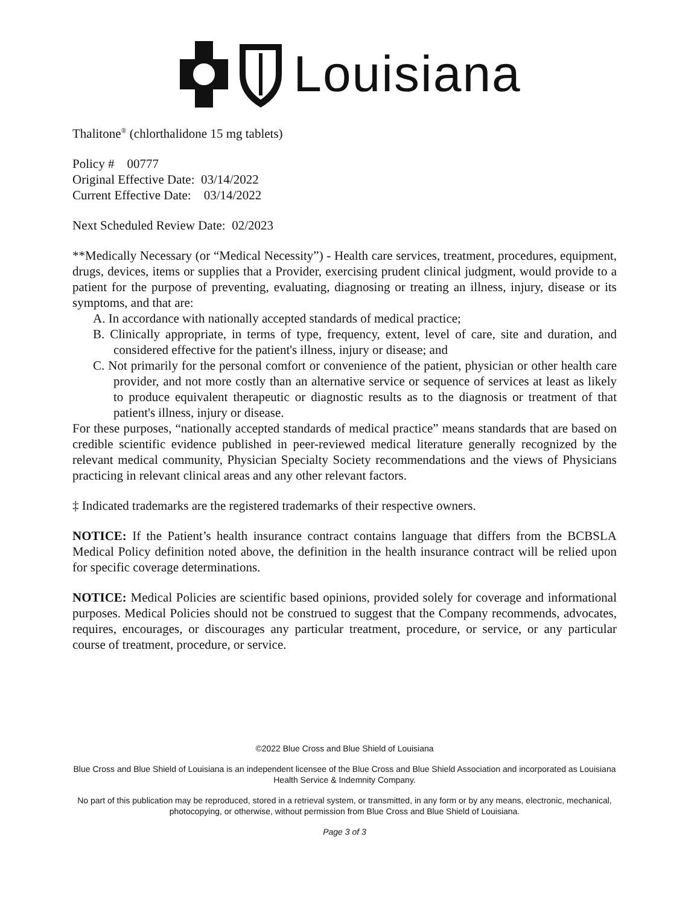Louisiana
Thalitone<sup>®</sup> (chlorthalidone 15 mg tablets)
Policy # 00777
Original Effective Date: 03/14/2022
Current Effective Date: 03/14/2022
Next Scheduled Review Date: 02/2023
**Medically Necessary (or “Medical Necessity”) - Health care services, treatment, procedures, equipment, drugs, devices, items or supplies that a Provider, exercising prudent clinical judgment, would provide to a patient for the purpose of preventing, evaluating, diagnosing or treating an illness, injury, disease or its symptoms, and that are:
A. In accordance with nationally accepted standards of medical practice;
B. Clinically appropriate, in terms of type, frequency, extent, level of care, site and duration, and considered effective for the patient's illness, injury or disease; and
C. Not primarily for the personal comfort or convenience of the patient, physician or other health care provider, and not more costly than an alternative service or sequence of services at least as likely to produce equivalent therapeutic or diagnostic results as to the diagnosis or treatment of that patient's illness, injury or disease.
For these purposes, “nationally accepted standards of medical practice” means standards that are based on credible scientific evidence published in peer-reviewed medical literature generally recognized by the relevant medical community, Physician Specialty Society recommendations and the views of Physicians practicing in relevant clinical areas and any other relevant factors.
‡ Indicated trademarks are the registered trademarks of their respective owners.
NOTICE: If the Patient’s health insurance contract contains language that differs from the BCBSLA Medical Policy definition noted above, the definition in the health insurance contract will be relied upon for specific coverage determinations.
NOTICE: Medical Policies are scientific based opinions, provided solely for coverage and informational purposes. Medical Policies should not be construed to suggest that the Company recommends, advocates, requires, encourages, or discourages any particular treatment, procedure, or service, or any particular course of treatment, procedure, or service.
©2022 Blue Cross and Blue Shield of Louisiana
Blue Cross and Blue Shield of Louisiana is an independent licensee of the Blue Cross and Blue Shield Association and incorporated as Louisiana Health Service & Indemnity Company.
No part of this publication may be reproduced, stored in a retrieval system, or transmitted, in any form or by any means, electronic, mechanical, photocopying, or otherwise, without permission from Blue Cross and Blue Shield of Louisiana.
Page 3 of 3